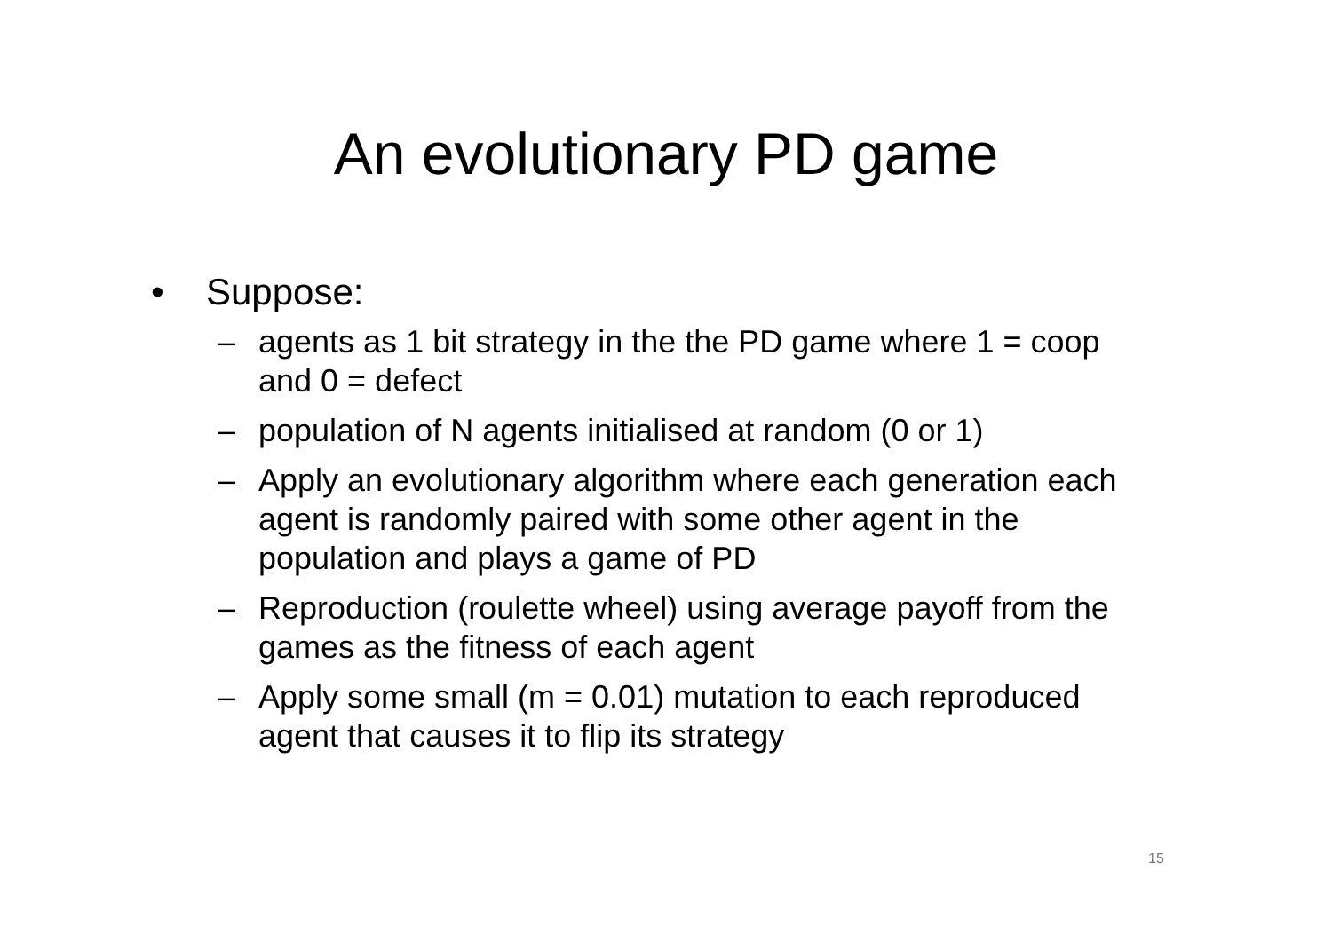An evolutionary PD game
• Suppose:
– agents as 1 bit strategy in the the PD game where 1 = coop and 0 = defect
– population of N agents initialised at random (0 or 1)
– Apply an evolutionary algorithm where each generation each agent is randomly paired with some other agent in the population and plays a game of PD
– Reproduction (roulette wheel) using average payoff from the games as the fitness of each agent
– Apply some small (m = 0.01) mutation to each reproduced agent that causes it to flip its strategy
15